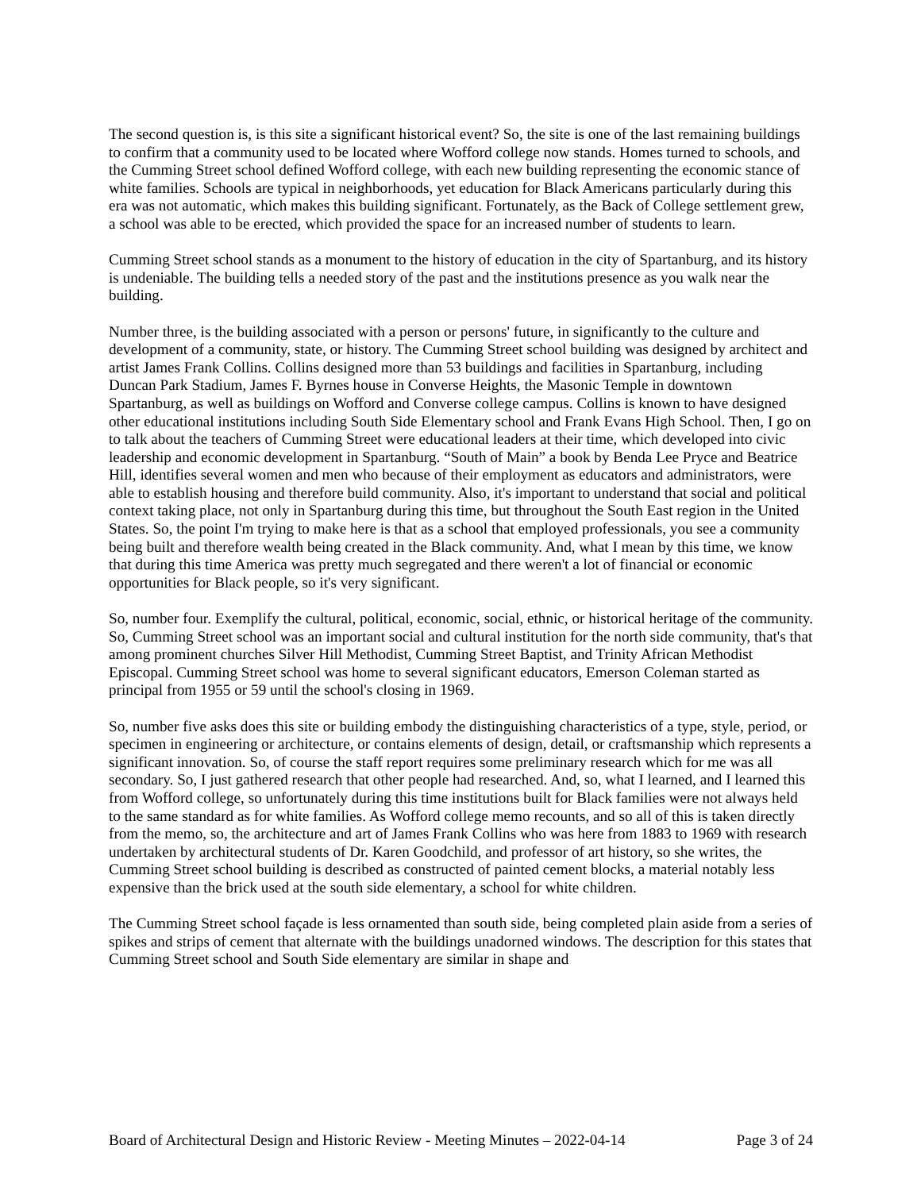The second question is, is this site a significant historical event? So, the site is one of the last remaining buildings to confirm that a community used to be located where Wofford college now stands. Homes turned to schools, and the Cumming Street school defined Wofford college, with each new building representing the economic stance of white families. Schools are typical in neighborhoods, yet education for Black Americans particularly during this era was not automatic, which makes this building significant. Fortunately, as the Back of College settlement grew, a school was able to be erected, which provided the space for an increased number of students to learn.
Cumming Street school stands as a monument to the history of education in the city of Spartanburg, and its history is undeniable. The building tells a needed story of the past and the institutions presence as you walk near the building.
Number three, is the building associated with a person or persons' future, in significantly to the culture and development of a community, state, or history. The Cumming Street school building was designed by architect and artist James Frank Collins. Collins designed more than 53 buildings and facilities in Spartanburg, including Duncan Park Stadium, James F. Byrnes house in Converse Heights, the Masonic Temple in downtown Spartanburg, as well as buildings on Wofford and Converse college campus. Collins is known to have designed other educational institutions including South Side Elementary school and Frank Evans High School. Then, I go on to talk about the teachers of Cumming Street were educational leaders at their time, which developed into civic leadership and economic development in Spartanburg. “South of Main” a book by Benda Lee Pryce and Beatrice Hill, identifies several women and men who because of their employment as educators and administrators, were able to establish housing and therefore build community. Also, it's important to understand that social and political context taking place, not only in Spartanburg during this time, but throughout the South East region in the United States. So, the point I'm trying to make here is that as a school that employed professionals, you see a community being built and therefore wealth being created in the Black community. And, what I mean by this time, we know that during this time America was pretty much segregated and there weren't a lot of financial or economic opportunities for Black people, so it's very significant.
So, number four. Exemplify the cultural, political, economic, social, ethnic, or historical heritage of the community. So, Cumming Street school was an important social and cultural institution for the north side community, that's that among prominent churches Silver Hill Methodist, Cumming Street Baptist, and Trinity African Methodist Episcopal. Cumming Street school was home to several significant educators, Emerson Coleman started as principal from 1955 or 59 until the school's closing in 1969.
So, number five asks does this site or building embody the distinguishing characteristics of a type, style, period, or specimen in engineering or architecture, or contains elements of design, detail, or craftsmanship which represents a significant innovation. So, of course the staff report requires some preliminary research which for me was all secondary. So, I just gathered research that other people had researched. And, so, what I learned, and I learned this from Wofford college, so unfortunately during this time institutions built for Black families were not always held to the same standard as for white families. As Wofford college memo recounts, and so all of this is taken directly from the memo, so, the architecture and art of James Frank Collins who was here from 1883 to 1969 with research undertaken by architectural students of Dr. Karen Goodchild, and professor of art history, so she writes, the Cumming Street school building is described as constructed of painted cement blocks, a material notably less expensive than the brick used at the south side elementary, a school for white children.
The Cumming Street school façade is less ornamented than south side, being completed plain aside from a series of spikes and strips of cement that alternate with the buildings unadorned windows. The description for this states that Cumming Street school and South Side elementary are similar in shape and
Board of Architectural Design and Historic Review - Meeting Minutes – 2022-04-14 Page 3 of 24